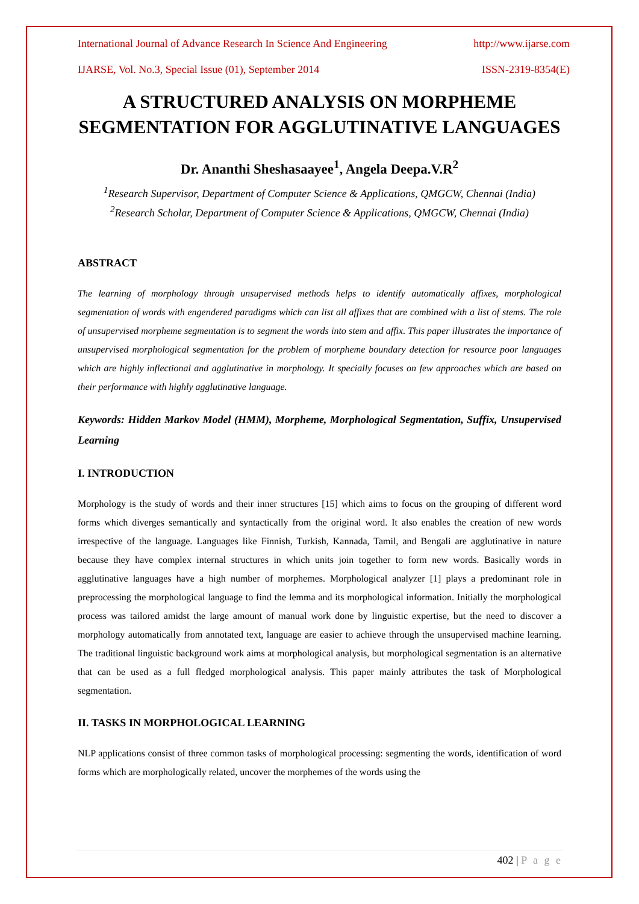International Journal of Advance Research In Science And Engineering http://www.ijarse.com
IJARSE, Vol. No.3, Special Issue (01), September 2014 ISSN-2319-8354(E)
A STRUCTURED ANALYSIS ON MORPHEME SEGMENTATION FOR AGGLUTINATIVE LANGUAGES
Dr. Ananthi Sheshasaayee<sup>1</sup>, Angela Deepa.V.R<sup>2</sup>
<sup>1</sup> Research Supervisor, Department of Computer Science & Applications, QMGCW, Chennai (India)
<sup>2</sup> Research Scholar, Department of Computer Science & Applications, QMGCW, Chennai (India)
ABSTRACT
The learning of morphology through unsupervised methods helps to identify automatically affixes, morphological segmentation of words with engendered paradigms which can list all affixes that are combined with a list of stems. The role of unsupervised morpheme segmentation is to segment the words into stem and affix. This paper illustrates the importance of unsupervised morphological segmentation for the problem of morpheme boundary detection for resource poor languages which are highly inflectional and agglutinative in morphology. It specially focuses on few approaches which are based on their performance with highly agglutinative language.
Keywords: Hidden Markov Model (HMM), Morpheme, Morphological Segmentation, Suffix, Unsupervised Learning
I. INTRODUCTION
Morphology is the study of words and their inner structures [15] which aims to focus on the grouping of different word forms which diverges semantically and syntactically from the original word. It also enables the creation of new words irrespective of the language. Languages like Finnish, Turkish, Kannada, Tamil, and Bengali are agglutinative in nature because they have complex internal structures in which units join together to form new words. Basically words in agglutinative languages have a high number of morphemes. Morphological analyzer [1] plays a predominant role in preprocessing the morphological language to find the lemma and its morphological information. Initially the morphological process was tailored amidst the large amount of manual work done by linguistic expertise, but the need to discover a morphology automatically from annotated text, language are easier to achieve through the unsupervised machine learning. The traditional linguistic background work aims at morphological analysis, but morphological segmentation is an alternative that can be used as a full fledged morphological analysis. This paper mainly attributes the task of Morphological segmentation.
II. TASKS IN MORPHOLOGICAL LEARNING
NLP applications consist of three common tasks of morphological processing: segmenting the words, identification of word forms which are morphologically related, uncover the morphemes of the words using the
402 | P a g e